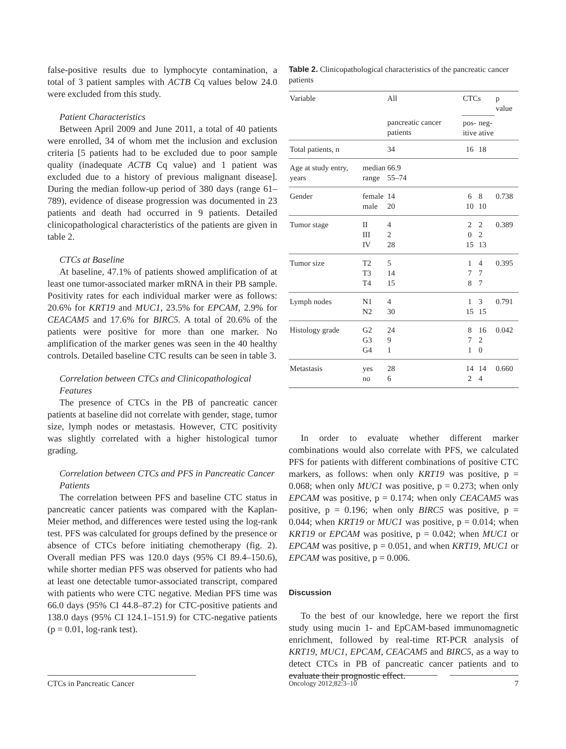false-positive results due to lymphocyte contamination, a total of 3 patient samples with ACTB Cq values below 24.0 were excluded from this study.
Patient Characteristics
Between April 2009 and June 2011, a total of 40 patients were enrolled, 34 of whom met the inclusion and exclusion criteria [5 patients had to be excluded due to poor sample quality (inadequate ACTB Cq value) and 1 patient was excluded due to a history of previous malignant disease]. During the median follow-up period of 380 days (range 61–789), evidence of disease progression was documented in 23 patients and death had occurred in 9 patients. Detailed clinicopathological characteristics of the patients are given in table 2.
CTCs at Baseline
At baseline, 47.1% of patients showed amplification of at least one tumor-associated marker mRNA in their PB sample. Positivity rates for each individual marker were as follows: 20.6% for KRT19 and MUC1, 23.5% for EPCAM, 2.9% for CEACAM5 and 17.6% for BIRC5. A total of 20.6% of the patients were positive for more than one marker. No amplification of the marker genes was seen in the 40 healthy controls. Detailed baseline CTC results can be seen in table 3.
Correlation between CTCs and Clinicopathological Features
The presence of CTCs in the PB of pancreatic cancer patients at baseline did not correlate with gender, stage, tumor size, lymph nodes or metastasis. However, CTC positivity was slightly correlated with a higher histological tumor grading.
Correlation between CTCs and PFS in Pancreatic Cancer Patients
The correlation between PFS and baseline CTC status in pancreatic cancer patients was compared with the Kaplan-Meier method, and differences were tested using the log-rank test. PFS was calculated for groups defined by the presence or absence of CTCs before initiating chemotherapy (fig. 2). Overall median PFS was 120.0 days (95% CI 89.4–150.6), while shorter median PFS was observed for patients who had at least one detectable tumor-associated transcript, compared with patients who were CTC negative. Median PFS time was 66.0 days (95% CI 44.8–87.2) for CTC-positive patients and 138.0 days (95% CI 124.1–151.9) for CTC-negative patients (p = 0.01, log-rank test).
Table 2. Clinicopathological characteristics of the pancreatic cancer patients
| Variable | | All | CTCs | | p value |
| --- | --- | --- | --- | --- | --- |
| | | pancreatic cancer patients | pos- itive | neg- ative | |
| Total patients, n | | 34 | 16 | 18 | |
| Age at study entry, years | median range | 66.9 55–74 | | | |
| Gender | female male | 14 20 | 6 10 | 8 10 | 0.738 |
| Tumor stage | II III IV | 4 2 28 | 2 0 15 | 2 2 13 | 0.389 |
| Tumor size | T2 T3 T4 | 5 14 15 | 1 7 8 | 4 7 7 | 0.395 |
| Lymph nodes | N1 N2 | 4 30 | 1 15 | 3 15 | 0.791 |
| Histology grade | G2 G3 G4 | 24 9 1 | 8 7 1 | 16 2 0 | 0.042 |
| Metastasis | yes no | 28 6 | 14 2 | 14 4 | 0.660 |
In order to evaluate whether different marker combinations would also correlate with PFS, we calculated PFS for patients with different combinations of positive CTC markers, as follows: when only KRT19 was positive, p = 0.068; when only MUC1 was positive, p = 0.273; when only EPCAM was positive, p = 0.174; when only CEACAM5 was positive, p = 0.196; when only BIRC5 was positive, p = 0.044; when KRT19 or MUC1 was positive, p = 0.014; when KRT19 or EPCAM was positive, p = 0.042; when MUC1 or EPCAM was positive, p = 0.051, and when KRT19, MUC1 or EPCAM was positive, p = 0.006.
Discussion
To the best of our knowledge, here we report the first study using mucin 1- and EpCAM-based immunomagnetic enrichment, followed by real-time RT-PCR analysis of KRT19, MUC1, EPCAM, CEACAM5 and BIRC5, as a way to detect CTCs in PB of pancreatic cancer patients and to evaluate their prognostic effect.
CTCs in Pancreatic Cancer Oncology 2012;82:3–10 7